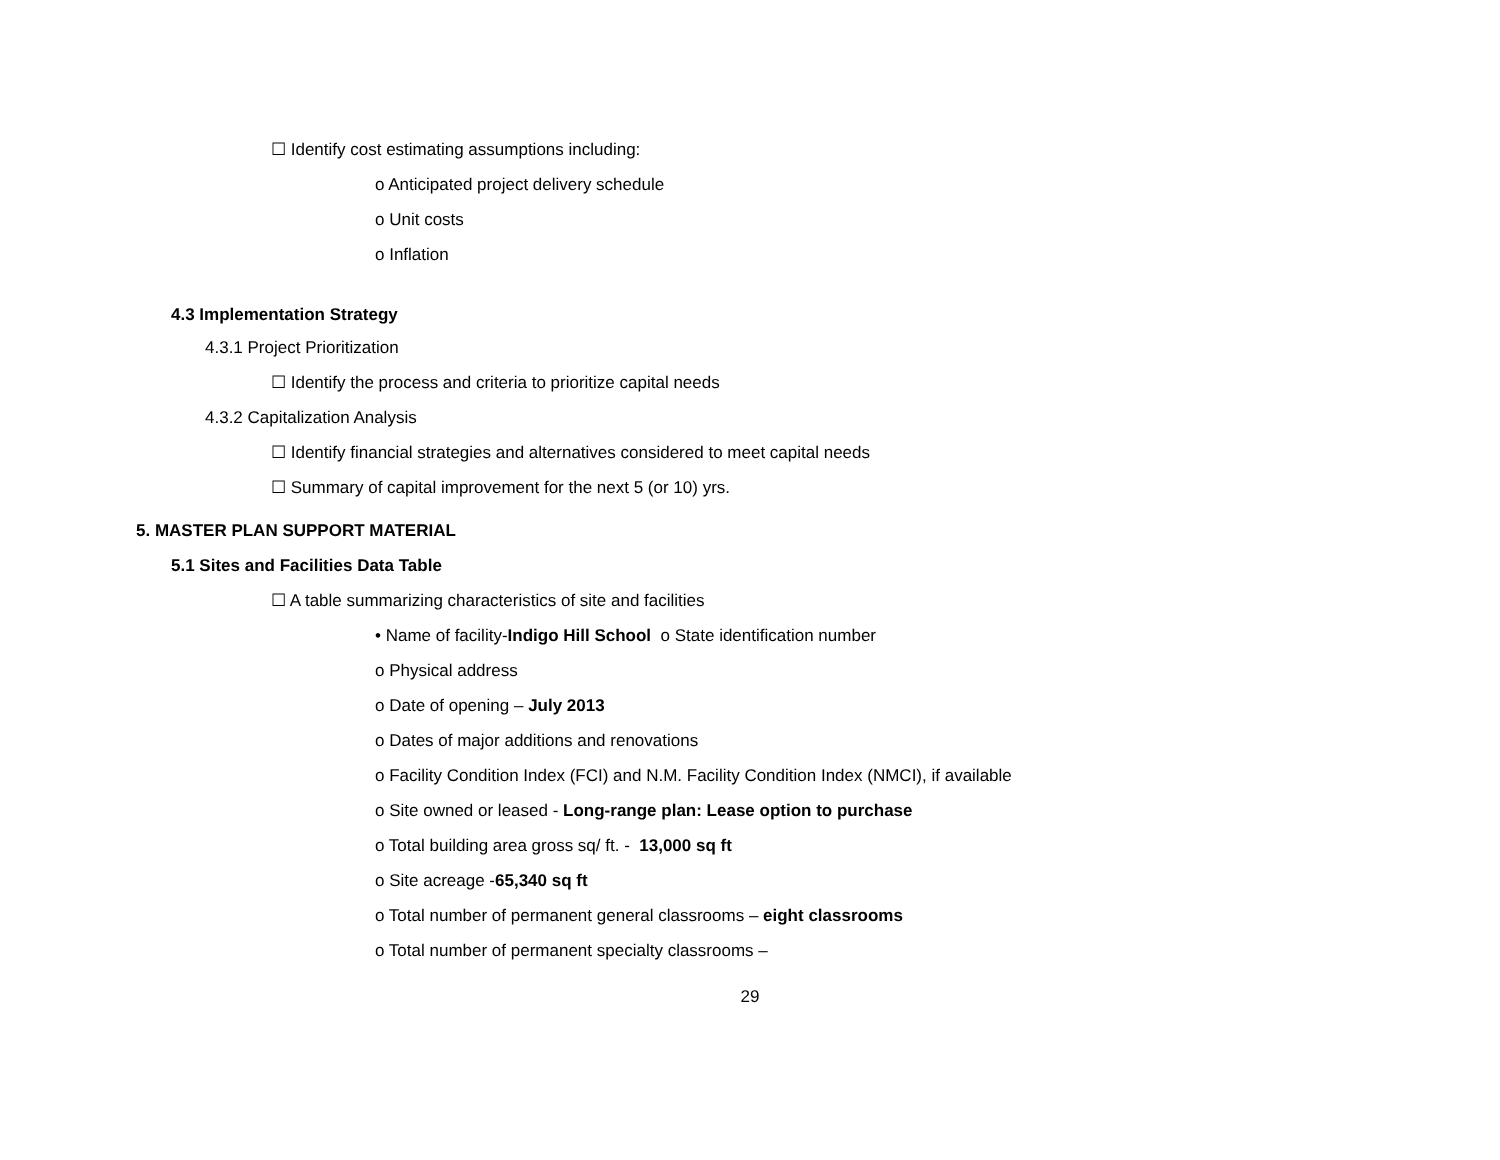☐ Identify cost estimating assumptions including:
o Anticipated project delivery schedule
o Unit costs
o Inflation
4.3 Implementation Strategy
4.3.1 Project Prioritization
☐ Identify the process and criteria to prioritize capital needs
4.3.2 Capitalization Analysis
☐ Identify financial strategies and alternatives considered to meet capital needs
☐ Summary of capital improvement for the next 5 (or 10) yrs.
5. MASTER PLAN SUPPORT MATERIAL
5.1 Sites and Facilities Data Table
☐ A table summarizing characteristics of site and facilities
• Name of facility-Indigo Hill School o State identification number
o Physical address
o Date of opening – July 2013
o Dates of major additions and renovations
o Facility Condition Index (FCI) and N.M. Facility Condition Index (NMCI), if available
o Site owned or leased - Long-range plan: Lease option to purchase
o Total building area gross sq/ ft. - 13,000 sq ft
o Site acreage -65,340 sq ft
o Total number of permanent general classrooms – eight classrooms
o Total number of permanent specialty classrooms –
29